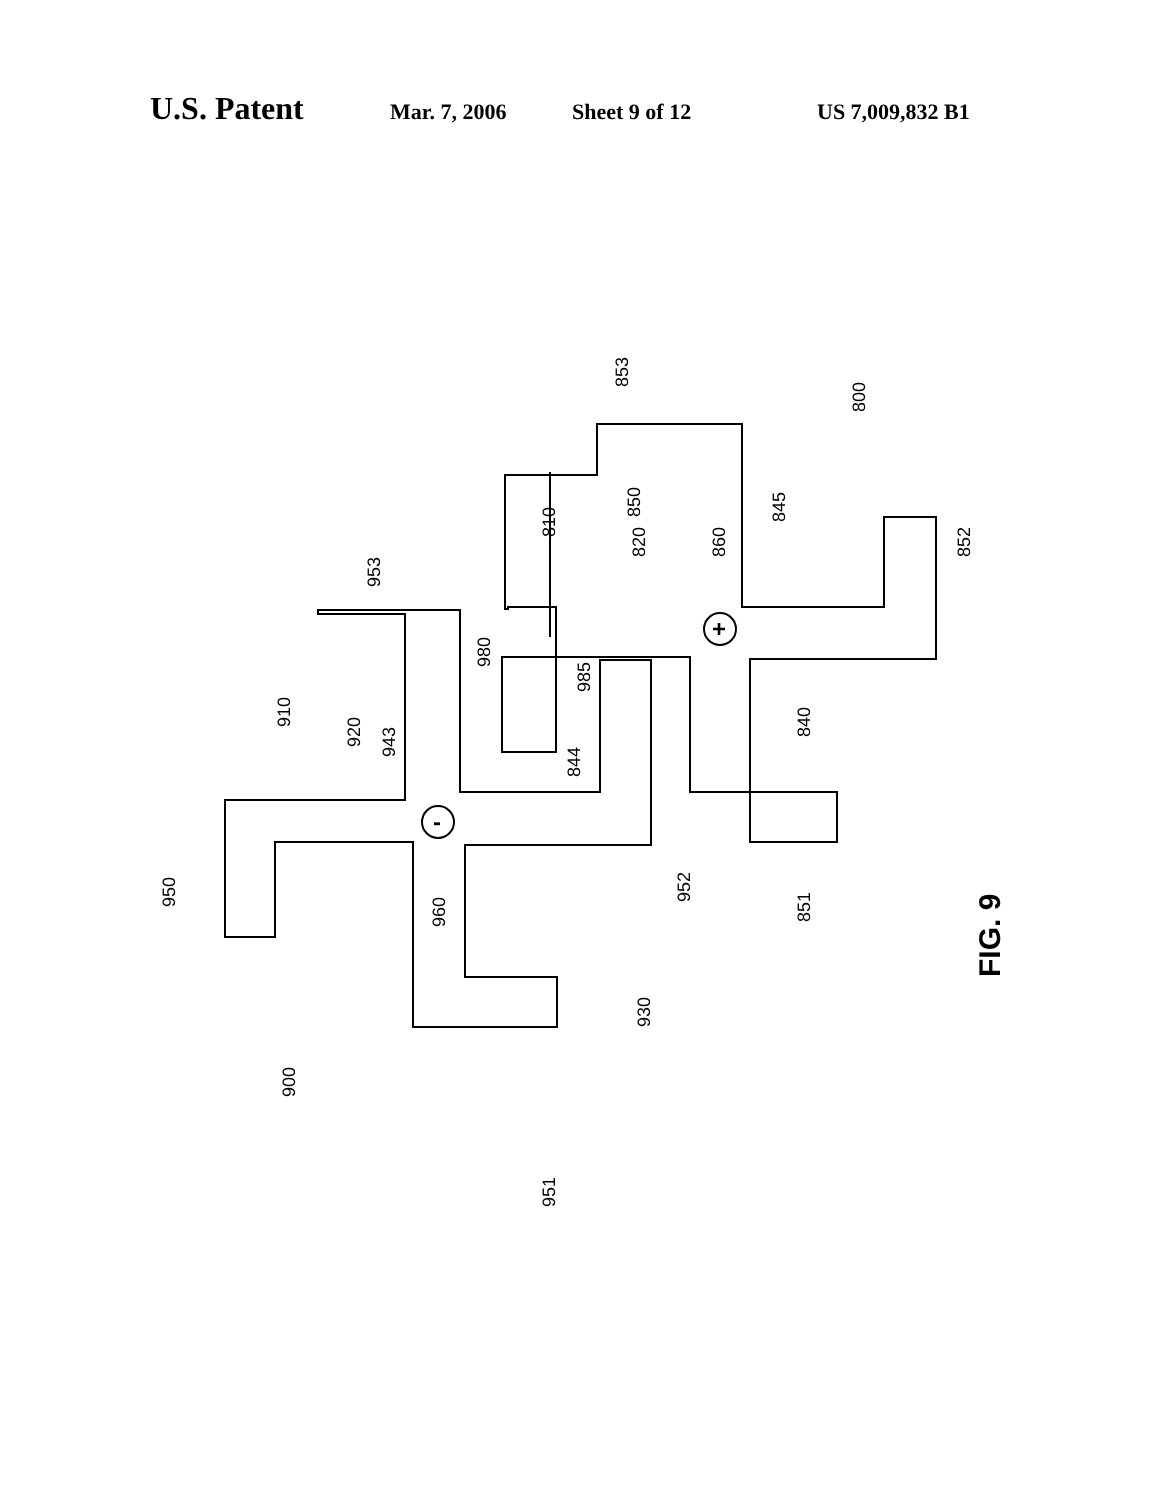U.S. Patent Mar. 7, 2006 Sheet 9 of 12 US 7,009,832 B1
+
-
FIG. 9
853
800
850
810
820
845
860
852
953
980
985
840
910
920
943
844
950
960
952
851
930
900
951